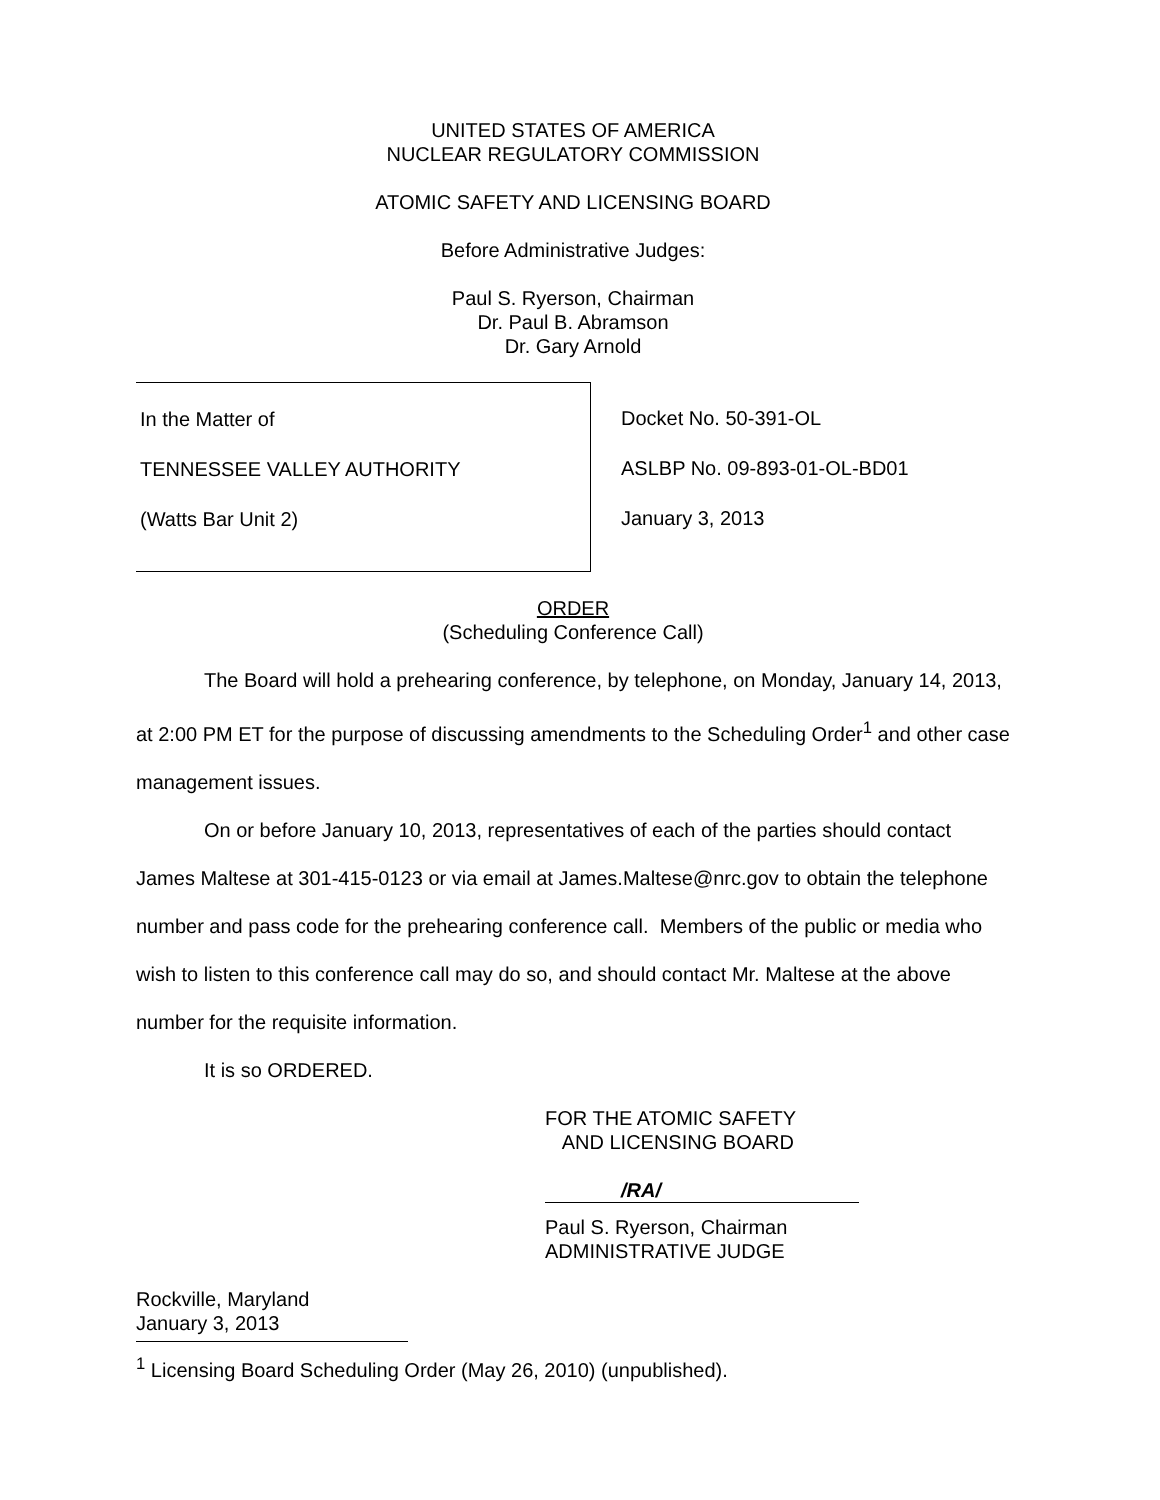UNITED STATES OF AMERICA
NUCLEAR REGULATORY COMMISSION
ATOMIC SAFETY AND LICENSING BOARD
Before Administrative Judges:
Paul S. Ryerson, Chairman
Dr. Paul B. Abramson
Dr. Gary Arnold
In the Matter of
TENNESSEE VALLEY AUTHORITY
(Watts Bar Unit 2)
Docket No. 50-391-OL
ASLBP No. 09-893-01-OL-BD01
January 3, 2013
ORDER
(Scheduling Conference Call)
The Board will hold a prehearing conference, by telephone, on Monday, January 14, 2013, at 2:00 PM ET for the purpose of discussing amendments to the Scheduling Order<sup>1</sup> and other case management issues.
On or before January 10, 2013, representatives of each of the parties should contact James Maltese at 301-415-0123 or via email at James.Maltese@nrc.gov to obtain the telephone number and pass code for the prehearing conference call. Members of the public or media who wish to listen to this conference call may do so, and should contact Mr. Maltese at the above number for the requisite information.
It is so ORDERED.
FOR THE ATOMIC SAFETY
AND LICENSING BOARD
/RA/
Paul S. Ryerson, Chairman
ADMINISTRATIVE JUDGE
Rockville, Maryland
January 3, 2013
<sup>1</sup> Licensing Board Scheduling Order (May 26, 2010) (unpublished).